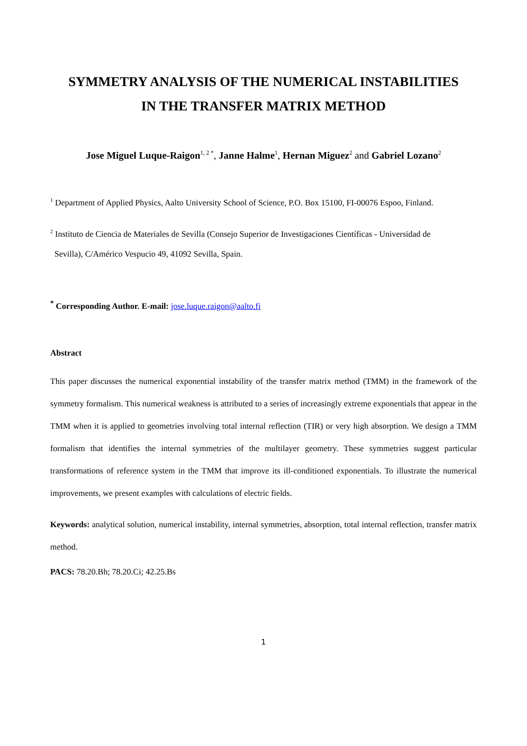SYMMETRY ANALYSIS OF THE NUMERICAL INSTABILITIES
IN THE TRANSFER MATRIX METHOD
Jose Miguel Luque-Raigon<sup>1, 2 *</sup>, Janne Halme<sup>1</sup>, Hernan Miguez<sup>2</sup> and Gabriel Lozano<sup>2</sup>
<sup>1</sup> Department of Applied Physics, Aalto University School of Science, P.O. Box 15100, FI-00076 Espoo, Finland.
<sup>2</sup> Instituto de Ciencia de Materiales de Sevilla (Consejo Superior de Investigaciones Científicas - Universidad de
Sevilla), C/Américo Vespucio 49, 41092 Sevilla, Spain.
<sup>*</sup> Corresponding Author. E-mail: jose.luque.raigon@aalto.fi
Abstract
This paper discusses the numerical exponential instability of the transfer matrix method (TMM) in the framework of the symmetry formalism. This numerical weakness is attributed to a series of increasingly extreme exponentials that appear in the TMM when it is applied to geometries involving total internal reflection (TIR) or very high absorption. We design a TMM formalism that identifies the internal symmetries of the multilayer geometry. These symmetries suggest particular transformations of reference system in the TMM that improve its ill-conditioned exponentials. To illustrate the numerical improvements, we present examples with calculations of electric fields.
Keywords: analytical solution, numerical instability, internal symmetries, absorption, total internal reflection, transfer matrix method.
PACS: 78.20.Bh; 78.20.Ci; 42.25.Bs
1